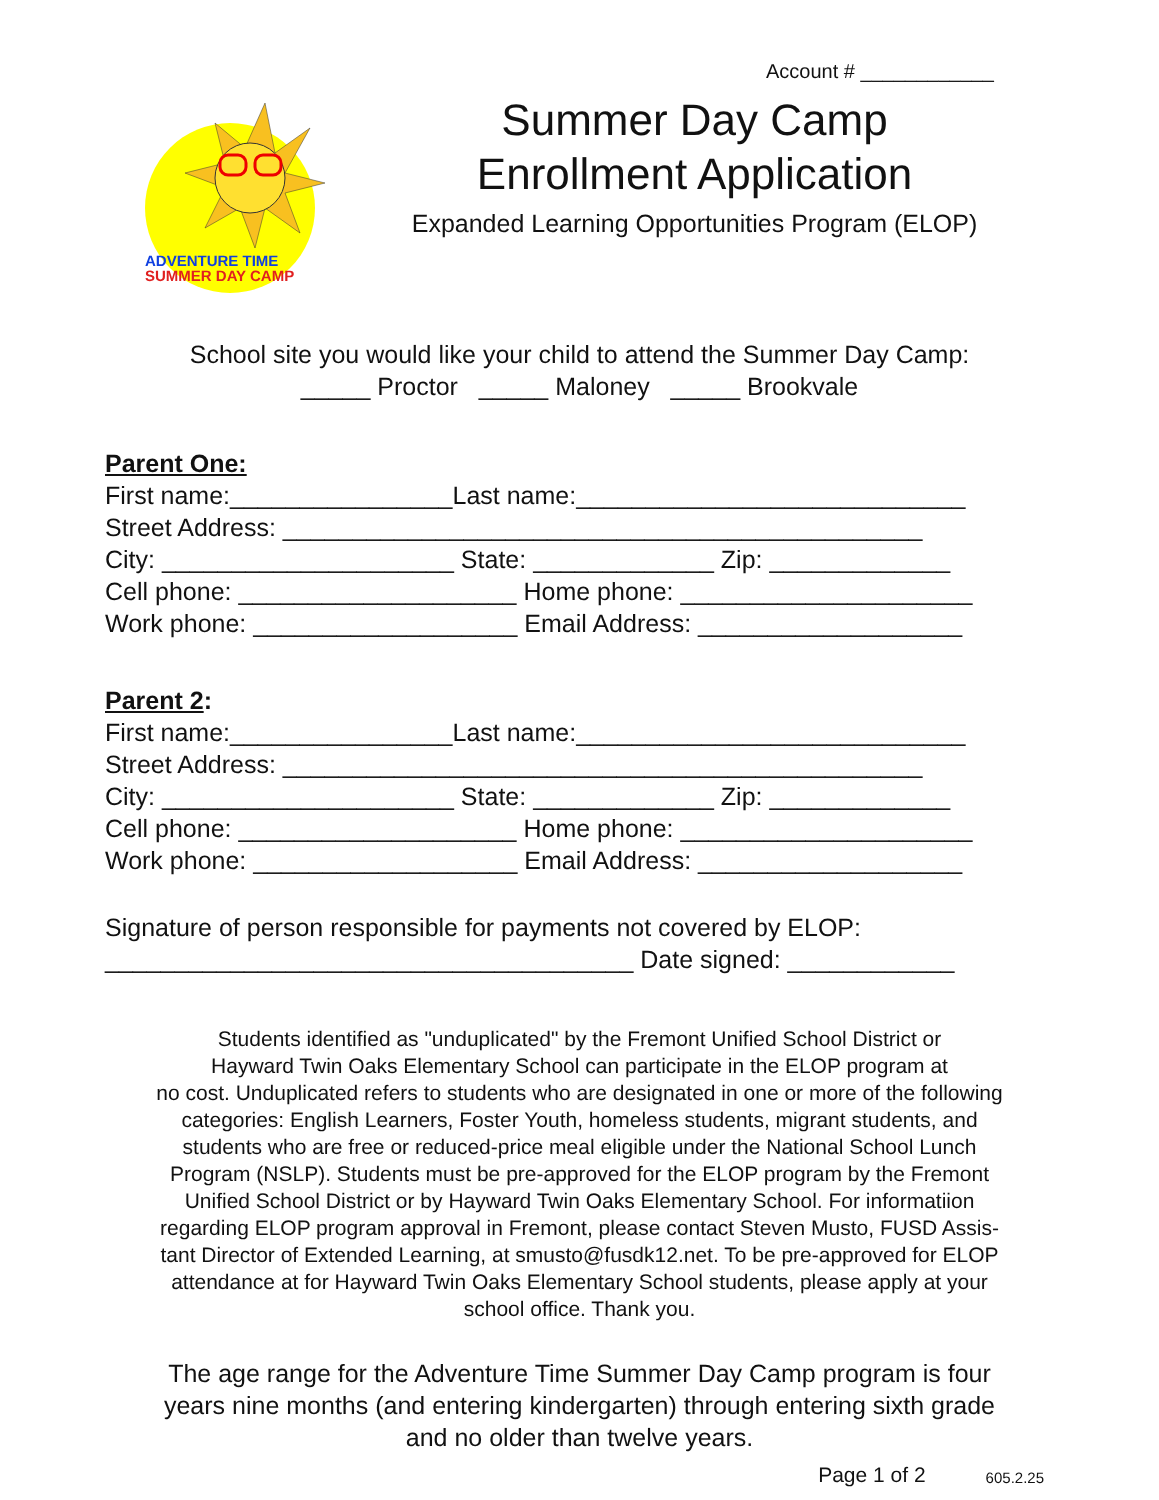Account # ____________
ADVENTURE TIME
SUMMER DAY CAMP
Summer Day Camp
Enrollment Application
Expanded Learning Opportunities Program (ELOP)
School site you would like your child to attend the Summer Day Camp:
_____ Proctor _____ Maloney _____ Brookvale
Parent One:
First name:________________Last name:____________________________
Street Address: ______________________________________________
City: _____________________ State: _____________ Zip: _____________
Cell phone: ____________________ Home phone: _____________________
Work phone: ___________________ Email Address: ___________________
Parent 2:
First name:________________Last name:____________________________
Street Address: ______________________________________________
City: _____________________ State: _____________ Zip: _____________
Cell phone: ____________________ Home phone: _____________________
Work phone: ___________________ Email Address: ___________________
Signature of person responsible for payments not covered by ELOP:
______________________________________ Date signed: ____________
Students identified as "unduplicated" by the Fremont Unified School District or
Hayward Twin Oaks Elementary School can participate in the ELOP program at
no cost. Unduplicated refers to students who are designated in one or more of the following
categories: English Learners, Foster Youth, homeless students, migrant students, and
students who are free or reduced-price meal eligible under the National School Lunch
Program (NSLP). Students must be pre-approved for the ELOP program by the Fremont
Unified School District or by Hayward Twin Oaks Elementary School. For informatiion
regarding ELOP program approval in Fremont, please contact Steven Musto, FUSD Assis-
tant Director of Extended Learning, at smusto@fusdk12.net. To be pre-approved for ELOP
attendance at for Hayward Twin Oaks Elementary School students, please apply at your
school office. Thank you.
The age range for the Adventure Time Summer Day Camp program is four
years nine months (and entering kindergarten) through entering sixth grade
and no older than twelve years.
Page 1 of 2 605.2.25